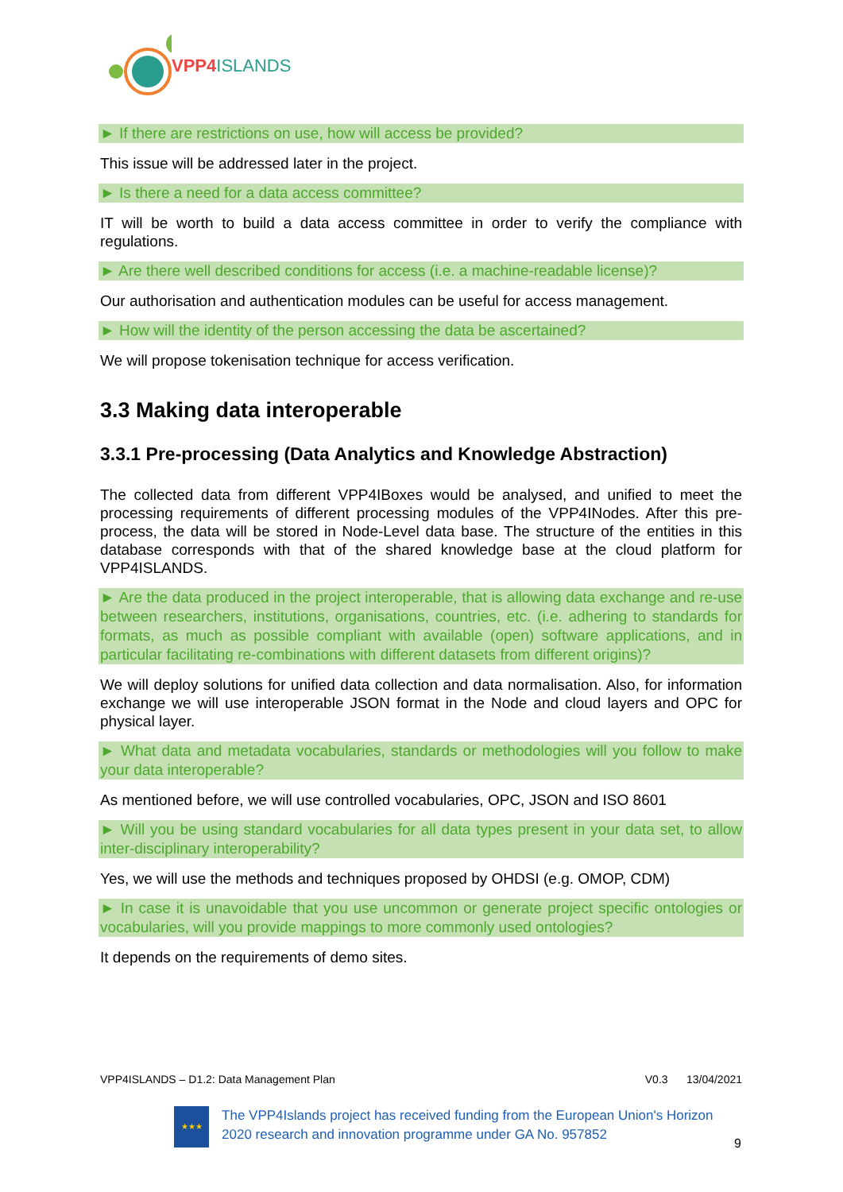VPP4 ISLANDS
► If there are restrictions on use, how will access be provided?
This issue will be addressed later in the project.
► Is there a need for a data access committee?
IT will be worth to build a data access committee in order to verify the compliance with regulations.
► Are there well described conditions for access (i.e. a machine-readable license)?
Our authorisation and authentication modules can be useful for access management.
► How will the identity of the person accessing the data be ascertained?
We will propose tokenisation technique for access verification.
3.3 Making data interoperable
3.3.1 Pre-processing (Data Analytics and Knowledge Abstraction)
The collected data from different VPP4IBoxes would be analysed, and unified to meet the processing requirements of different processing modules of the VPP4INodes. After this pre-process, the data will be stored in Node-Level data base. The structure of the entities in this database corresponds with that of the shared knowledge base at the cloud platform for VPP4ISLANDS.
► Are the data produced in the project interoperable, that is allowing data exchange and re-use between researchers, institutions, organisations, countries, etc. (i.e. adhering to standards for formats, as much as possible compliant with available (open) software applications, and in particular facilitating re-combinations with different datasets from different origins)?
We will deploy solutions for unified data collection and data normalisation. Also, for information exchange we will use interoperable JSON format in the Node and cloud layers and OPC for physical layer.
► What data and metadata vocabularies, standards or methodologies will you follow to make your data interoperable?
As mentioned before, we will use controlled vocabularies, OPC, JSON and ISO 8601
► Will you be using standard vocabularies for all data types present in your data set, to allow inter-disciplinary interoperability?
Yes, we will use the methods and techniques proposed by OHDSI (e.g. OMOP, CDM)
► In case it is unavoidable that you use uncommon or generate project specific ontologies or vocabularies, will you provide mappings to more commonly used ontologies?
It depends on the requirements of demo sites.
VPP4ISLANDS – D1.2: Data Management Plan V0.3 13/04/2021
★★★
The VPP4Islands project has received funding from the European Union's Horizon 2020 research and innovation programme under GA No. 957852
9